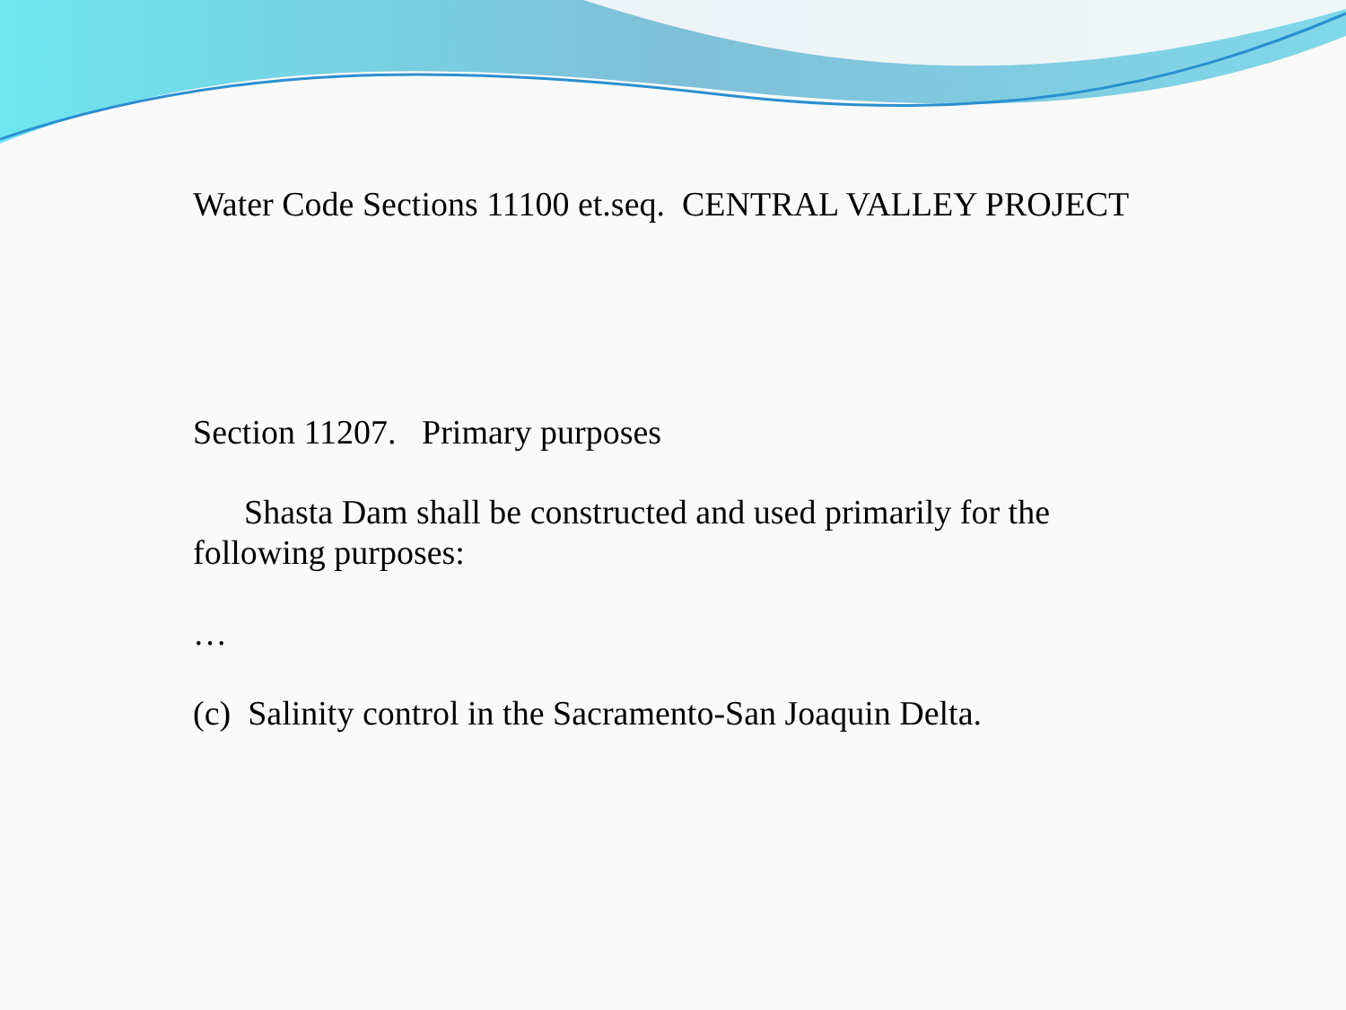Water Code Sections 11100 et.seq. CENTRAL VALLEY PROJECT
Section 11207. Primary purposes
Shasta Dam shall be constructed and used primarily for the following purposes:
…
(c) Salinity control in the Sacramento-San Joaquin Delta.